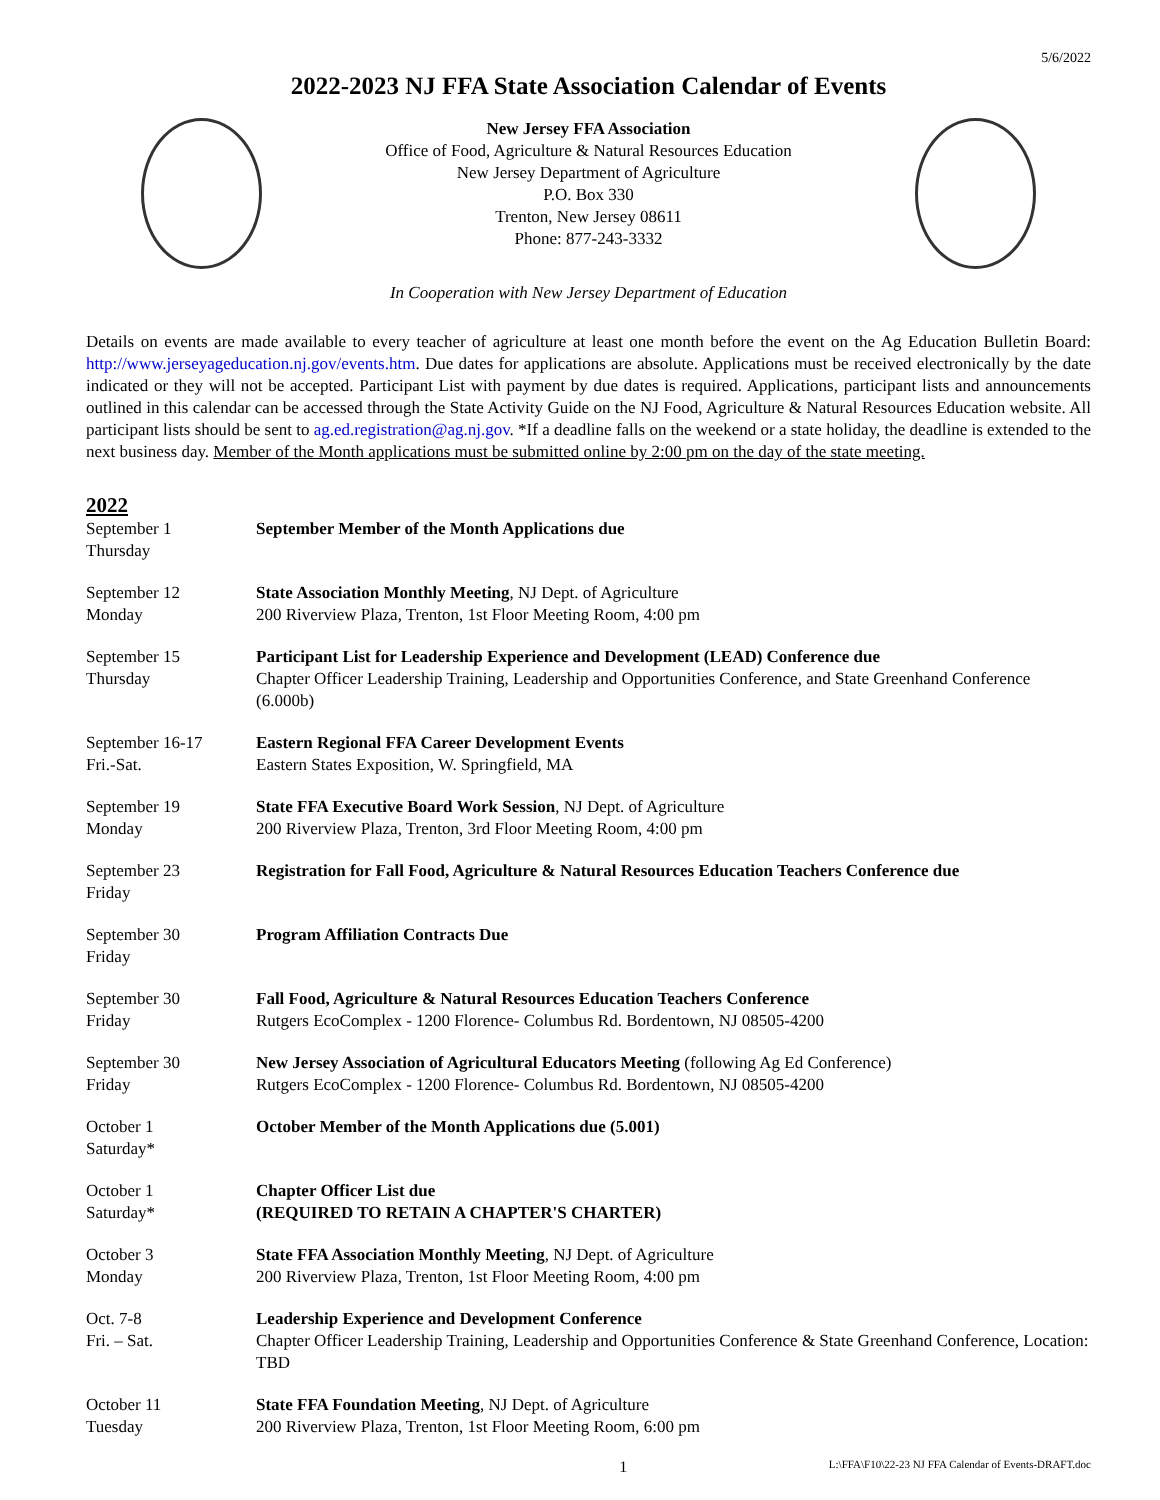5/6/2022
2022-2023 NJ FFA State Association Calendar of Events
New Jersey FFA Association
Office of Food, Agriculture & Natural Resources Education
New Jersey Department of Agriculture
P.O. Box 330
Trenton, New Jersey 08611
Phone: 877-243-3332
In Cooperation with New Jersey Department of Education
Details on events are made available to every teacher of agriculture at least one month before the event on the Ag Education Bulletin Board: http://www.jerseyageducation.nj.gov/events.htm. Due dates for applications are absolute. Applications must be received electronically by the date indicated or they will not be accepted. Participant List with payment by due dates is required. Applications, participant lists and announcements outlined in this calendar can be accessed through the State Activity Guide on the NJ Food, Agriculture & Natural Resources Education website. All participant lists should be sent to ag.ed.registration@ag.nj.gov. *If a deadline falls on the weekend or a state holiday, the deadline is extended to the next business day. Member of the Month applications must be submitted online by 2:00 pm on the day of the state meeting.
2022
| September 1 Thursday | September Member of the Month Applications due |
| September 12 Monday | State Association Monthly Meeting , NJ Dept. of Agriculture 200 Riverview Plaza, Trenton, 1st Floor Meeting Room, 4:00 pm |
| September 15 Thursday | Participant List for Leadership Experience and Development (LEAD) Conference due Chapter Officer Leadership Training, Leadership and Opportunities Conference, and State Greenhand Conference (6.000b) |
| September 16-17 Fri.-Sat. | Eastern Regional FFA Career Development Events Eastern States Exposition, W. Springfield, MA |
| September 19 Monday | State FFA Executive Board Work Session , NJ Dept. of Agriculture 200 Riverview Plaza, Trenton, 3rd Floor Meeting Room, 4:00 pm |
| September 23 Friday | Registration for Fall Food, Agriculture & Natural Resources Education Teachers Conference due |
| September 30 Friday | Program Affiliation Contracts Due |
| September 30 Friday | Fall Food, Agriculture & Natural Resources Education Teachers Conference Rutgers EcoComplex - 1200 Florence- Columbus Rd. Bordentown, NJ 08505-4200 |
| September 30 Friday | New Jersey Association of Agricultural Educators Meeting (following Ag Ed Conference) Rutgers EcoComplex - 1200 Florence- Columbus Rd. Bordentown, NJ 08505-4200 |
| October 1 Saturday* | October Member of the Month Applications due (5.001) |
| October 1 Saturday* | Chapter Officer List due (REQUIRED TO RETAIN A CHAPTER'S CHARTER) |
| October 3 Monday | State FFA Association Monthly Meeting , NJ Dept. of Agriculture 200 Riverview Plaza, Trenton, 1st Floor Meeting Room, 4:00 pm |
| Oct. 7-8 Fri. – Sat. | Leadership Experience and Development Conference Chapter Officer Leadership Training, Leadership and Opportunities Conference & State Greenhand Conference, Location: TBD |
| October 11 Tuesday | State FFA Foundation Meeting , NJ Dept. of Agriculture 200 Riverview Plaza, Trenton, 1st Floor Meeting Room, 6:00 pm |
1 L:\FFA\F10\22-23 NJ FFA Calendar of Events-DRAFT.doc